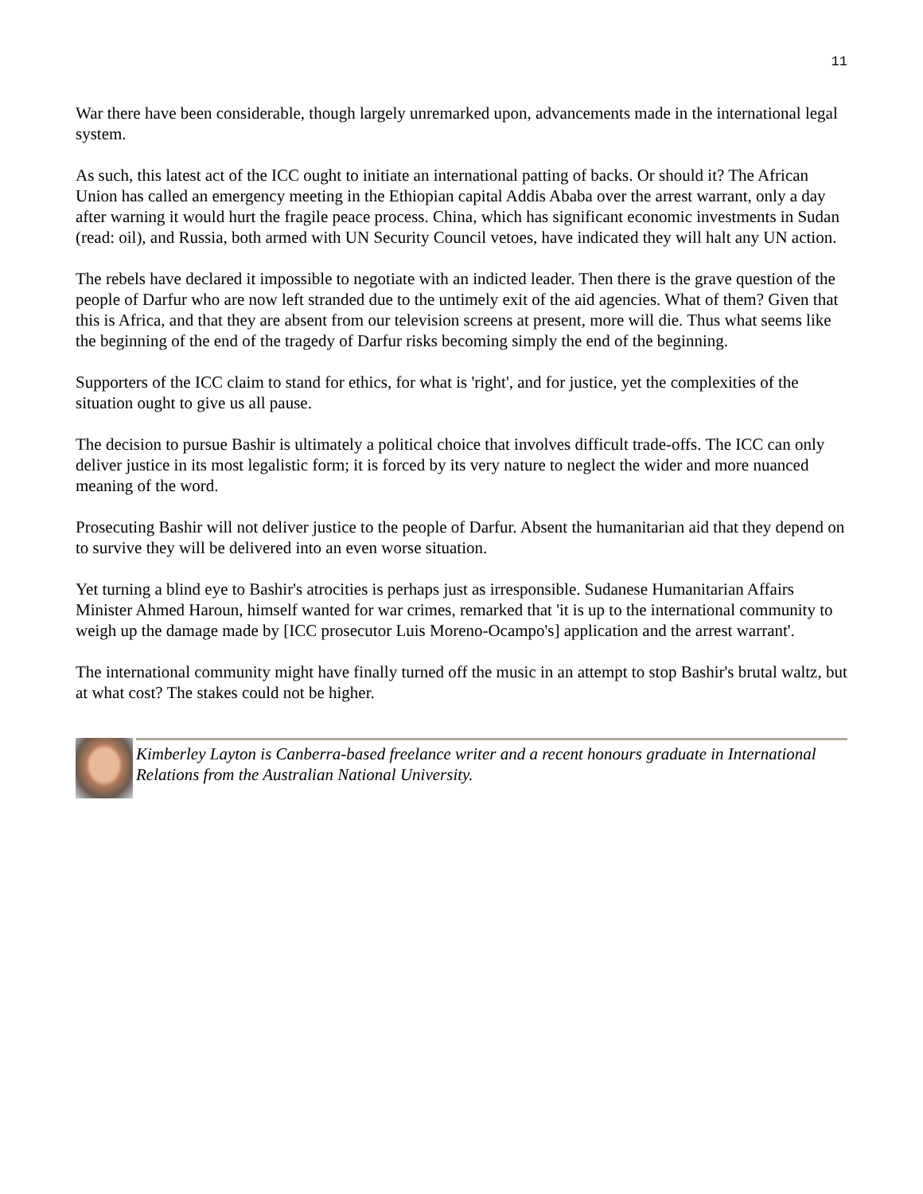11
War there have been considerable, though largely unremarked upon, advancements made in the international legal system.
As such, this latest act of the ICC ought to initiate an international patting of backs. Or should it? The African Union has called an emergency meeting in the Ethiopian capital Addis Ababa over the arrest warrant, only a day after warning it would hurt the fragile peace process. China, which has significant economic investments in Sudan (read: oil), and Russia, both armed with UN Security Council vetoes, have indicated they will halt any UN action.
The rebels have declared it impossible to negotiate with an indicted leader. Then there is the grave question of the people of Darfur who are now left stranded due to the untimely exit of the aid agencies. What of them? Given that this is Africa, and that they are absent from our television screens at present, more will die. Thus what seems like the beginning of the end of the tragedy of Darfur risks becoming simply the end of the beginning.
Supporters of the ICC claim to stand for ethics, for what is 'right', and for justice, yet the complexities of the situation ought to give us all pause.
The decision to pursue Bashir is ultimately a political choice that involves difficult trade-offs. The ICC can only deliver justice in its most legalistic form; it is forced by its very nature to neglect the wider and more nuanced meaning of the word.
Prosecuting Bashir will not deliver justice to the people of Darfur. Absent the humanitarian aid that they depend on to survive they will be delivered into an even worse situation.
Yet turning a blind eye to Bashir's atrocities is perhaps just as irresponsible. Sudanese Humanitarian Affairs Minister Ahmed Haroun, himself wanted for war crimes, remarked that 'it is up to the international community to weigh up the damage made by [ICC prosecutor Luis Moreno-Ocampo's] application and the arrest warrant'.
The international community might have finally turned off the music in an attempt to stop Bashir's brutal waltz, but at what cost? The stakes could not be higher.
Kimberley Layton is Canberra-based freelance writer and a recent honours graduate in International Relations from the Australian National University.